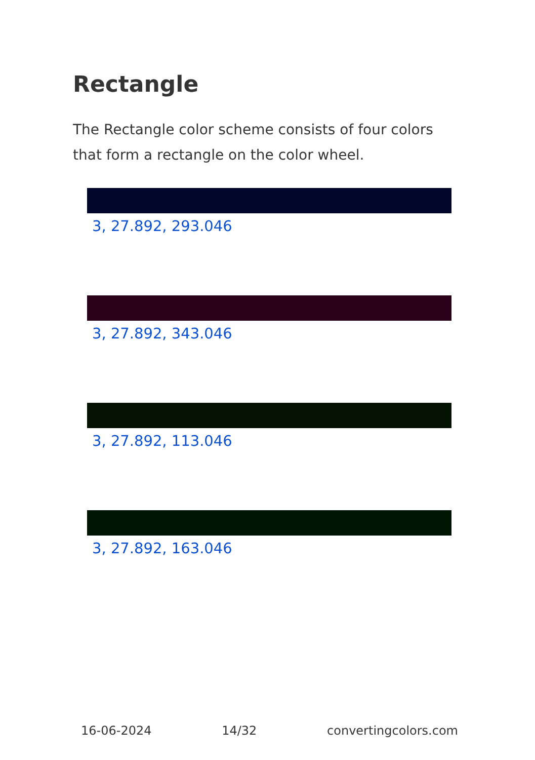Rectangle
The Rectangle color scheme consists of four colors that form a rectangle on the color wheel.
3, 27.892, 293.046
3, 27.892, 343.046
3, 27.892, 113.046
3, 27.892, 163.046
16-06-2024 14/32 convertingcolors.com